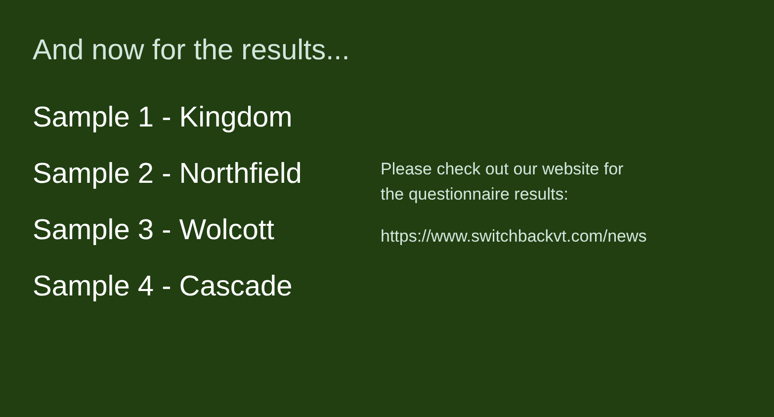And now for the results...
Sample 1 - Kingdom
Sample 2 - Northfield
Sample 3 - Wolcott
Sample 4 - Cascade
Please check out our website for
the questionnaire results:
https://www.switchbackvt.com/news